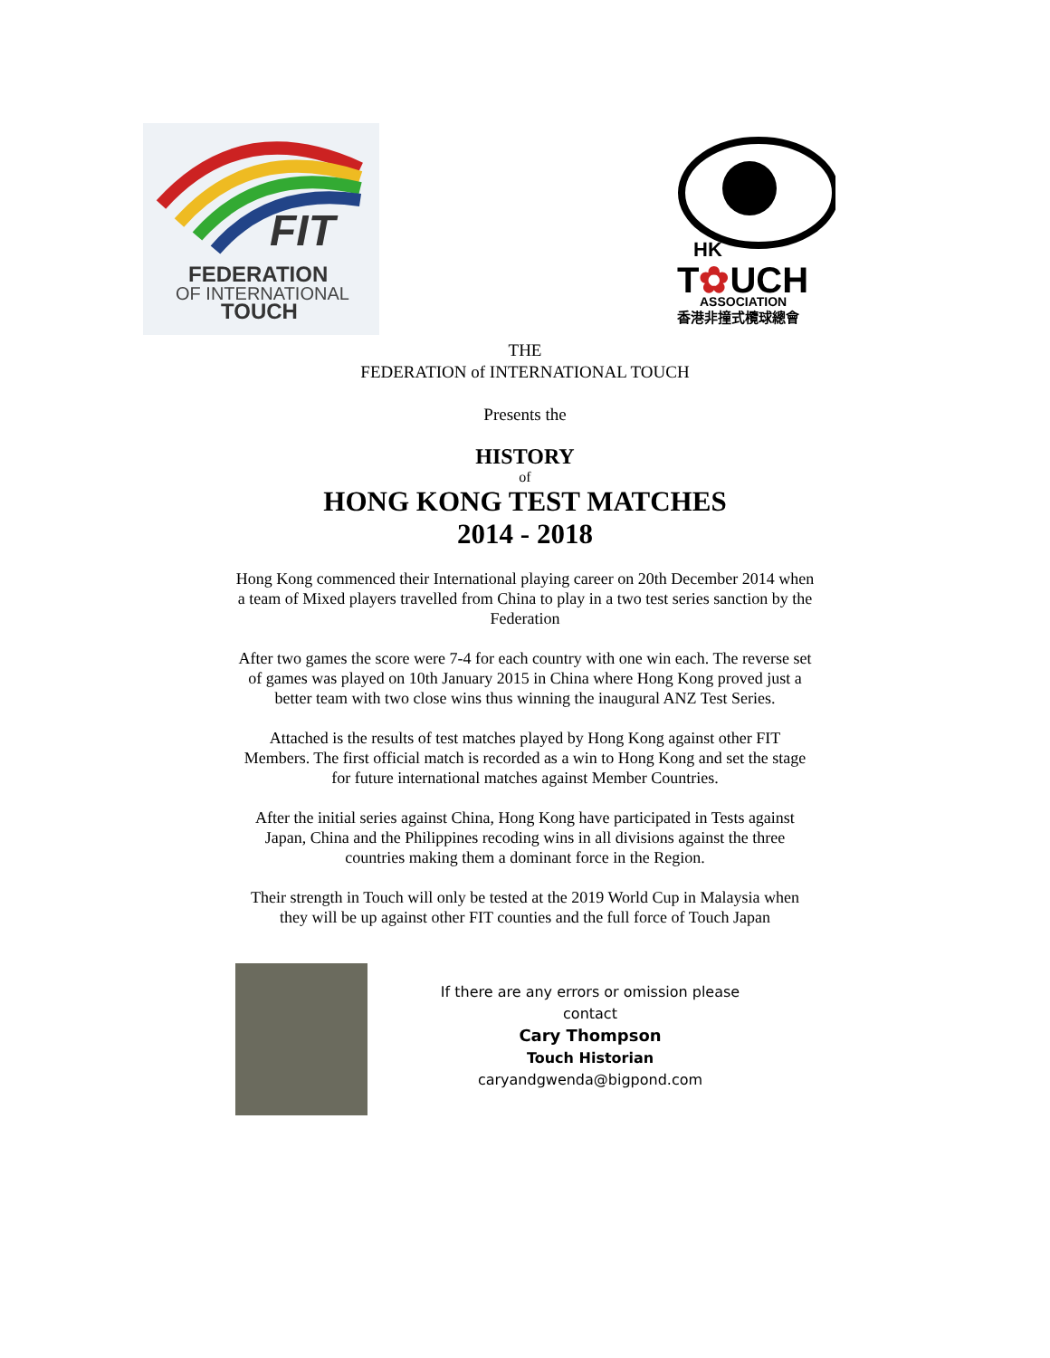FIT
FEDERATION
OF INTERNATIONAL
TOUCH
HK
T✿UCH
ASSOCIATION
香港非撞式欖球總會
THE
FEDERATION of INTERNATIONAL TOUCH
Presents the
HISTORY
of
HONG KONG TEST MATCHES
2014 - 2018
Hong Kong commenced their International playing career on 20th December 2014 when a team of Mixed players travelled from China to play in a two test series sanction by the Federation
After two games the score were 7-4 for each country with one win each. The reverse set of games was played on 10th January 2015 in China where Hong Kong proved just a better team with two close wins thus winning the inaugural ANZ Test Series.
Attached is the results of test matches played by Hong Kong against other FIT Members. The first official match is recorded as a win to Hong Kong and set the stage for future international matches against Member Countries.
After the initial series against China, Hong Kong have participated in Tests against Japan, China and the Philippines recoding wins in all divisions against the three countries making them a dominant force in the Region.
Their strength in Touch will only be tested at the 2019 World Cup in Malaysia when they will be up against other FIT counties and the full force of Touch Japan
If there are any errors or omission please contact
Cary Thompson
Touch Historian
caryandgwenda@bigpond.com